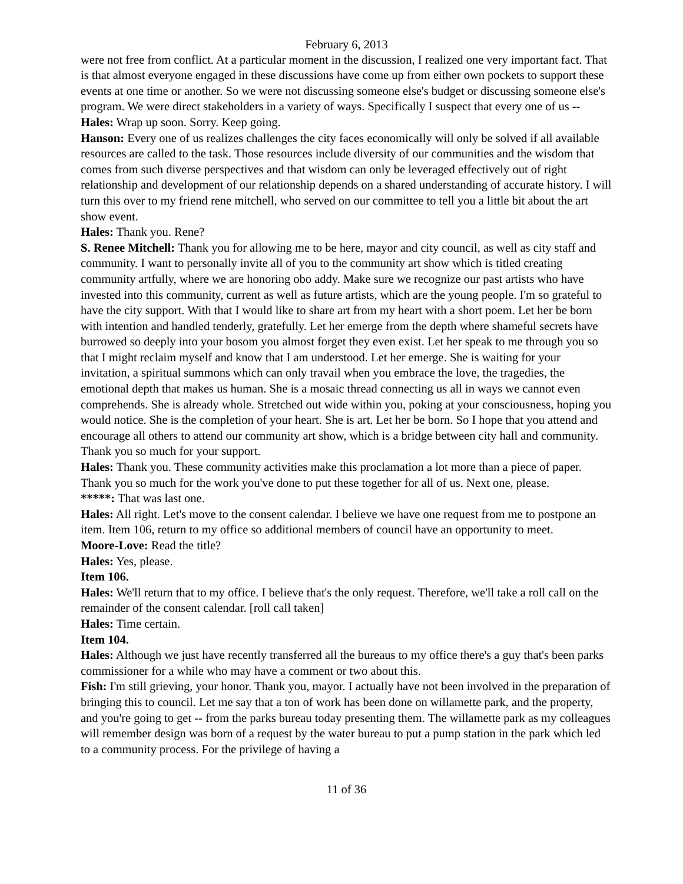February 6, 2013
were not free from conflict. At a particular moment in the discussion, I realized one very important fact. That is that almost everyone engaged in these discussions have come up from either own pockets to support these events at one time or another. So we were not discussing someone else's budget or discussing someone else's program. We were direct stakeholders in a variety of ways. Specifically I suspect that every one of us --
Hales: Wrap up soon. Sorry. Keep going.
Hanson: Every one of us realizes challenges the city faces economically will only be solved if all available resources are called to the task. Those resources include diversity of our communities and the wisdom that comes from such diverse perspectives and that wisdom can only be leveraged effectively out of right relationship and development of our relationship depends on a shared understanding of accurate history. I will turn this over to my friend rene mitchell, who served on our committee to tell you a little bit about the art show event.
Hales: Thank you. Rene?
S. Renee Mitchell: Thank you for allowing me to be here, mayor and city council, as well as city staff and community. I want to personally invite all of you to the community art show which is titled creating community artfully, where we are honoring obo addy. Make sure we recognize our past artists who have invested into this community, current as well as future artists, which are the young people. I'm so grateful to have the city support. With that I would like to share art from my heart with a short poem. Let her be born with intention and handled tenderly, gratefully. Let her emerge from the depth where shameful secrets have burrowed so deeply into your bosom you almost forget they even exist. Let her speak to me through you so that I might reclaim myself and know that I am understood. Let her emerge. She is waiting for your invitation, a spiritual summons which can only travail when you embrace the love, the tragedies, the emotional depth that makes us human. She is a mosaic thread connecting us all in ways we cannot even comprehends. She is already whole. Stretched out wide within you, poking at your consciousness, hoping you would notice. She is the completion of your heart. She is art. Let her be born. So I hope that you attend and encourage all others to attend our community art show, which is a bridge between city hall and community. Thank you so much for your support.
Hales: Thank you. These community activities make this proclamation a lot more than a piece of paper. Thank you so much for the work you've done to put these together for all of us. Next one, please.
*****: That was last one.
Hales: All right. Let's move to the consent calendar. I believe we have one request from me to postpone an item. Item 106, return to my office so additional members of council have an opportunity to meet.
Moore-Love: Read the title?
Hales: Yes, please.
Item 106.
Hales: We'll return that to my office. I believe that's the only request. Therefore, we'll take a roll call on the remainder of the consent calendar. [roll call taken]
Hales: Time certain.
Item 104.
Hales: Although we just have recently transferred all the bureaus to my office there's a guy that's been parks commissioner for a while who may have a comment or two about this.
Fish: I'm still grieving, your honor. Thank you, mayor. I actually have not been involved in the preparation of bringing this to council. Let me say that a ton of work has been done on willamette park, and the property, and you're going to get -- from the parks bureau today presenting them. The willamette park as my colleagues will remember design was born of a request by the water bureau to put a pump station in the park which led to a community process. For the privilege of having a
11 of 36